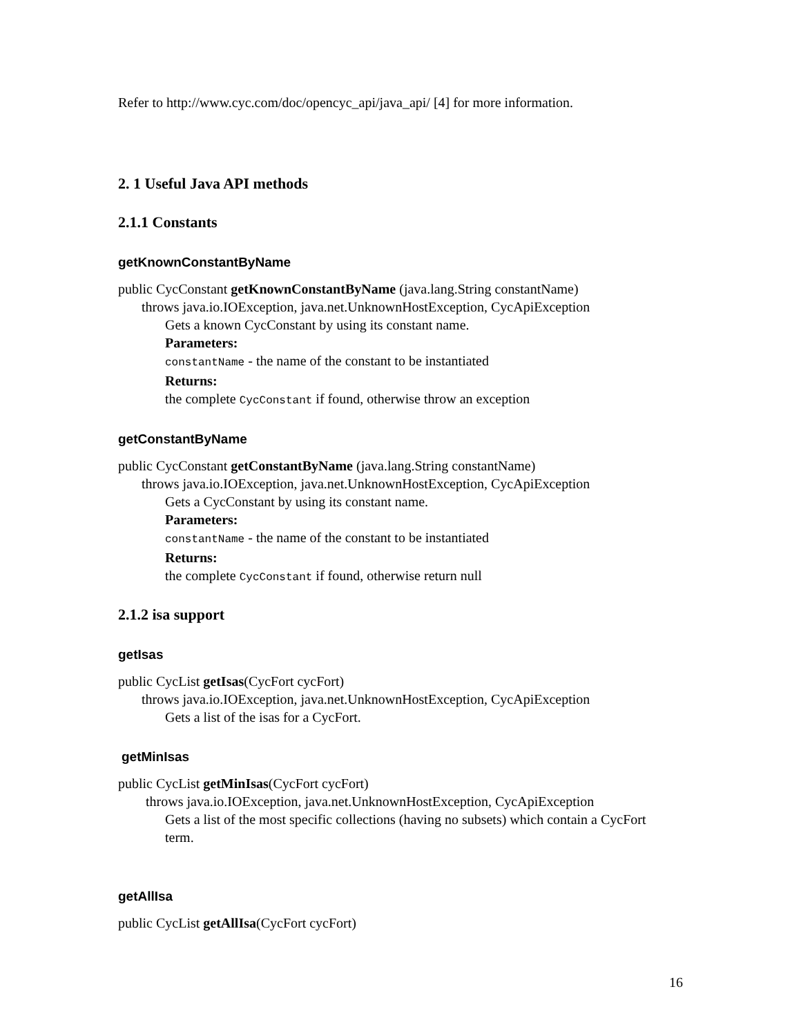Refer to http://www.cyc.com/doc/opencyc_api/java_api/ [4] for more information.
2. 1 Useful Java API methods
2.1.1 Constants
getKnownConstantByName
public CycConstant getKnownConstantByName (java.lang.String constantName)
throws java.io.IOException, java.net.UnknownHostException, CycApiException
Gets a known CycConstant by using its constant name.
Parameters:
constantName - the name of the constant to be instantiated
Returns:
the complete CycConstant if found, otherwise throw an exception
getConstantByName
public CycConstant getConstantByName (java.lang.String constantName)
throws java.io.IOException, java.net.UnknownHostException, CycApiException
Gets a CycConstant by using its constant name.
Parameters:
constantName - the name of the constant to be instantiated
Returns:
the complete CycConstant if found, otherwise return null
2.1.2 isa support
getIsas
public CycList getIsas(CycFort cycFort)
throws java.io.IOException, java.net.UnknownHostException, CycApiException
Gets a list of the isas for a CycFort.
getMinIsas
public CycList getMinIsas(CycFort cycFort)
throws java.io.IOException, java.net.UnknownHostException, CycApiException
Gets a list of the most specific collections (having no subsets) which contain a CycFort term.
getAllIsa
public CycList getAllIsa(CycFort cycFort)
16